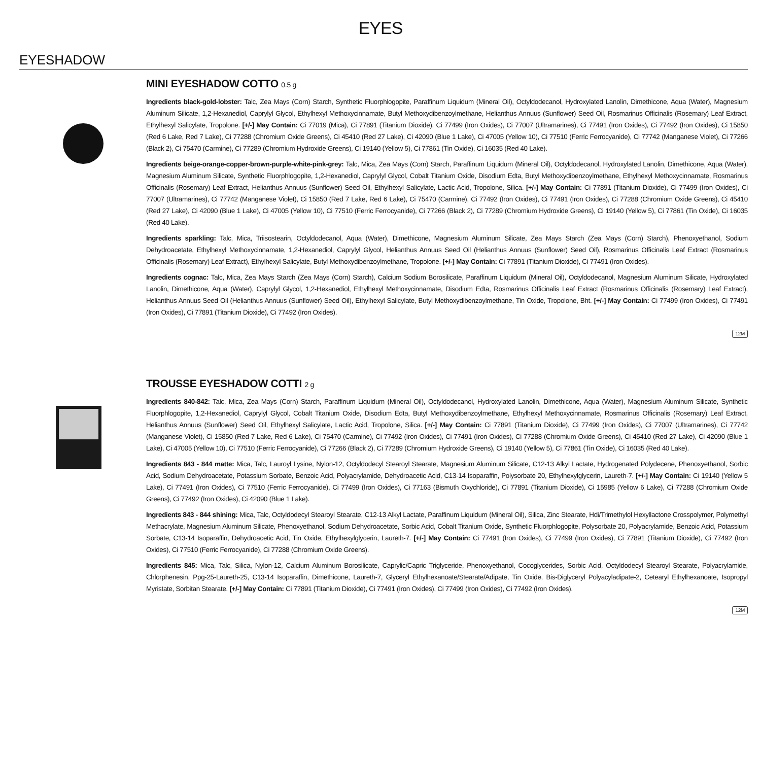EYES
EYESHADOW
MINI EYESHADOW COTTO 0.5 g
Ingredients black-gold-lobster: Talc, Zea Mays (Corn) Starch, Synthetic Fluorphlogopite, Paraffinum Liquidum (Mineral Oil), Octyldodecanol, Hydroxylated Lanolin, Dimethicone, Aqua (Water), Magnesium Aluminum Silicate, 1,2-Hexanediol, Caprylyl Glycol, Ethylhexyl Methoxycinnamate, Butyl Methoxydibenzoylmethane, Helianthus Annuus (Sunflower) Seed Oil, Rosmarinus Officinalis (Rosemary) Leaf Extract, Ethylhexyl Salicylate, Tropolone. [+/-] May Contain: Ci 77019 (Mica), Ci 77891 (Titanium Dioxide), Ci 77499 (Iron Oxides), Ci 77007 (Ultramarines), Ci 77491 (Iron Oxides), Ci 77492 (Iron Oxides), Ci 15850 (Red 6 Lake, Red 7 Lake), Ci 77288 (Chromium Oxide Greens), Ci 45410 (Red 27 Lake), Ci 42090 (Blue 1 Lake), Ci 47005 (Yellow 10), Ci 77510 (Ferric Ferrocyanide), Ci 77742 (Manganese Violet), Ci 77266 (Black 2), Ci 75470 (Carmine), Ci 77289 (Chromium Hydroxide Greens), Ci 19140 (Yellow 5), Ci 77861 (Tin Oxide), Ci 16035 (Red 40 Lake).
Ingredients beige-orange-copper-brown-purple-white-pink-grey: Talc, Mica, Zea Mays (Corn) Starch, Paraffinum Liquidum (Mineral Oil), Octyldodecanol, Hydroxylated Lanolin, Dimethicone, Aqua (Water), Magnesium Aluminum Silicate, Synthetic Fluorphlogopite, 1,2-Hexanediol, Caprylyl Glycol, Cobalt Titanium Oxide, Disodium Edta, Butyl Methoxydibenzoylmethane, Ethylhexyl Methoxycinnamate, Rosmarinus Officinalis (Rosemary) Leaf Extract, Helianthus Annuus (Sunflower) Seed Oil, Ethylhexyl Salicylate, Lactic Acid, Tropolone, Silica. [+/-] May Contain: Ci 77891 (Titanium Dioxide), Ci 77499 (Iron Oxides), Ci 77007 (Ultramarines), Ci 77742 (Manganese Violet), Ci 15850 (Red 7 Lake, Red 6 Lake), Ci 75470 (Carmine), Ci 77492 (Iron Oxides), Ci 77491 (Iron Oxides), Ci 77288 (Chromium Oxide Greens), Ci 45410 (Red 27 Lake), Ci 42090 (Blue 1 Lake), Ci 47005 (Yellow 10), Ci 77510 (Ferric Ferrocyanide), Ci 77266 (Black 2), Ci 77289 (Chromium Hydroxide Greens), Ci 19140 (Yellow 5), Ci 77861 (Tin Oxide), Ci 16035 (Red 40 Lake).
Ingredients sparkling: Talc, Mica, Triisostearin, Octyldodecanol, Aqua (Water), Dimethicone, Magnesium Aluminum Silicate, Zea Mays Starch (Zea Mays (Corn) Starch), Phenoxyethanol, Sodium Dehydroacetate, Ethylhexyl Methoxycinnamate, 1,2-Hexanediol, Caprylyl Glycol, Helianthus Annuus Seed Oil (Helianthus Annuus (Sunflower) Seed Oil), Rosmarinus Officinalis Leaf Extract (Rosmarinus Officinalis (Rosemary) Leaf Extract), Ethylhexyl Salicylate, Butyl Methoxydibenzoylmethane, Tropolone. [+/-] May Contain: Ci 77891 (Titanium Dioxide), Ci 77491 (Iron Oxides).
Ingredients cognac: Talc, Mica, Zea Mays Starch (Zea Mays (Corn) Starch), Calcium Sodium Borosilicate, Paraffinum Liquidum (Mineral Oil), Octyldodecanol, Magnesium Aluminum Silicate, Hydroxylated Lanolin, Dimethicone, Aqua (Water), Caprylyl Glycol, 1,2-Hexanediol, Ethylhexyl Methoxycinnamate, Disodium Edta, Rosmarinus Officinalis Leaf Extract (Rosmarinus Officinalis (Rosemary) Leaf Extract), Helianthus Annuus Seed Oil (Helianthus Annuus (Sunflower) Seed Oil), Ethylhexyl Salicylate, Butyl Methoxydibenzoylmethane, Tin Oxide, Tropolone, Bht. [+/-] May Contain: Ci 77499 (Iron Oxides), Ci 77491 (Iron Oxides), Ci 77891 (Titanium Dioxide), Ci 77492 (Iron Oxides).
12M
TROUSSE EYESHADOW COTTI 2 g
Ingredients 840-842: Talc, Mica, Zea Mays (Corn) Starch, Paraffinum Liquidum (Mineral Oil), Octyldodecanol, Hydroxylated Lanolin, Dimethicone, Aqua (Water), Magnesium Aluminum Silicate, Synthetic Fluorphlogopite, 1,2-Hexanediol, Caprylyl Glycol, Cobalt Titanium Oxide, Disodium Edta, Butyl Methoxydibenzoylmethane, Ethylhexyl Methoxycinnamate, Rosmarinus Officinalis (Rosemary) Leaf Extract, Helianthus Annuus (Sunflower) Seed Oil, Ethylhexyl Salicylate, Lactic Acid, Tropolone, Silica. [+/-] May Contain: Ci 77891 (Titanium Dioxide), Ci 77499 (Iron Oxides), Ci 77007 (Ultramarines), Ci 77742 (Manganese Violet), Ci 15850 (Red 7 Lake, Red 6 Lake), Ci 75470 (Carmine), Ci 77492 (Iron Oxides), Ci 77491 (Iron Oxides), Ci 77288 (Chromium Oxide Greens), Ci 45410 (Red 27 Lake), Ci 42090 (Blue 1 Lake), Ci 47005 (Yellow 10), Ci 77510 (Ferric Ferrocyanide), Ci 77266 (Black 2), Ci 77289 (Chromium Hydroxide Greens), Ci 19140 (Yellow 5), Ci 77861 (Tin Oxide), Ci 16035 (Red 40 Lake).
Ingredients 843 - 844 matte: Mica, Talc, Lauroyl Lysine, Nylon-12, Octyldodecyl Stearoyl Stearate, Magnesium Aluminum Silicate, C12-13 Alkyl Lactate, Hydrogenated Polydecene, Phenoxyethanol, Sorbic Acid, Sodium Dehydroacetate, Potassium Sorbate, Benzoic Acid, Polyacrylamide, Dehydroacetic Acid, C13-14 Isoparaffin, Polysorbate 20, Ethylhexylglycerin, Laureth-7. [+/-] May Contain: Ci 19140 (Yellow 5 Lake), Ci 77491 (Iron Oxides), Ci 77510 (Ferric Ferrocyanide), Ci 77499 (Iron Oxides), Ci 77163 (Bismuth Oxychloride), Ci 77891 (Titanium Dioxide), Ci 15985 (Yellow 6 Lake), Ci 77288 (Chromium Oxide Greens), Ci 77492 (Iron Oxides), Ci 42090 (Blue 1 Lake).
Ingredients 843 - 844 shining: Mica, Talc, Octyldodecyl Stearoyl Stearate, C12-13 Alkyl Lactate, Paraffinum Liquidum (Mineral Oil), Silica, Zinc Stearate, Hdi/Trimethylol Hexyllactone Crosspolymer, Polymethyl Methacrylate, Magnesium Aluminum Silicate, Phenoxyethanol, Sodium Dehydroacetate, Sorbic Acid, Cobalt Titanium Oxide, Synthetic Fluorphlogopite, Polysorbate 20, Polyacrylamide, Benzoic Acid, Potassium Sorbate, C13-14 Isoparaffin, Dehydroacetic Acid, Tin Oxide, Ethylhexylglycerin, Laureth-7. [+/-] May Contain: Ci 77491 (Iron Oxides), Ci 77499 (Iron Oxides), Ci 77891 (Titanium Dioxide), Ci 77492 (Iron Oxides), Ci 77510 (Ferric Ferrocyanide), Ci 77288 (Chromium Oxide Greens).
Ingredients 845: Mica, Talc, Silica, Nylon-12, Calcium Aluminum Borosilicate, Caprylic/Capric Triglyceride, Phenoxyethanol, Cocoglycerides, Sorbic Acid, Octyldodecyl Stearoyl Stearate, Polyacrylamide, Chlorphenesin, Ppg-25-Laureth-25, C13-14 Isoparaffin, Dimethicone, Laureth-7, Glyceryl Ethylhexanoate/Stearate/Adipate, Tin Oxide, Bis-Diglyceryl Polyacyladipate-2, Cetearyl Ethylhexanoate, Isopropyl Myristate, Sorbitan Stearate. [+/-] May Contain: Ci 77891 (Titanium Dioxide), Ci 77491 (Iron Oxides), Ci 77499 (Iron Oxides), Ci 77492 (Iron Oxides).
12M